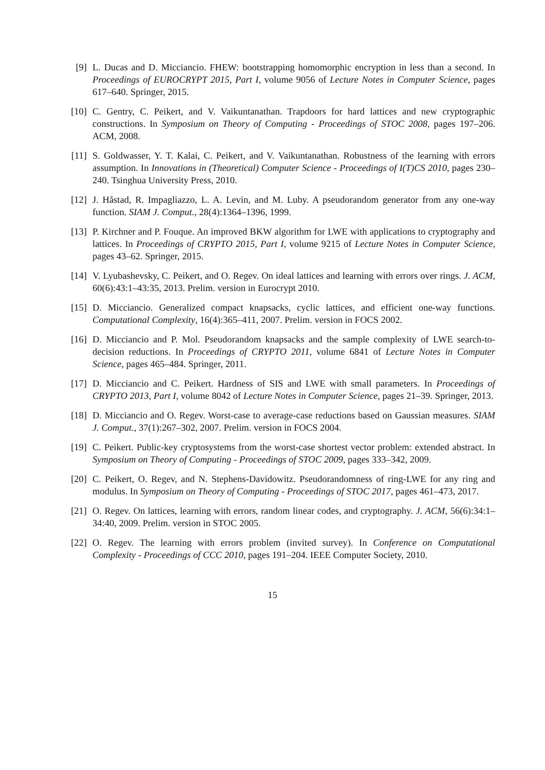[9]
L. Ducas and D. Micciancio. FHEW: bootstrapping homomorphic encryption in less than a second. In Proceedings of EUROCRYPT 2015, Part I, volume 9056 of Lecture Notes in Computer Science, pages 617–640. Springer, 2015.
[10]
C. Gentry, C. Peikert, and V. Vaikuntanathan. Trapdoors for hard lattices and new cryptographic constructions. In Symposium on Theory of Computing - Proceedings of STOC 2008, pages 197–206. ACM, 2008.
[11]
S. Goldwasser, Y. T. Kalai, C. Peikert, and V. Vaikuntanathan. Robustness of the learning with errors assumption. In Innovations in (Theoretical) Computer Science - Proceedings of I(T)CS 2010, pages 230–240. Tsinghua University Press, 2010.
[12]
J. Håstad, R. Impagliazzo, L. A. Levin, and M. Luby. A pseudorandom generator from any one-way function. SIAM J. Comput., 28(4):1364–1396, 1999.
[13]
P. Kirchner and P. Fouque. An improved BKW algorithm for LWE with applications to cryptography and lattices. In Proceedings of CRYPTO 2015, Part I, volume 9215 of Lecture Notes in Computer Science, pages 43–62. Springer, 2015.
[14]
V. Lyubashevsky, C. Peikert, and O. Regev. On ideal lattices and learning with errors over rings. J. ACM, 60(6):43:1–43:35, 2013. Prelim. version in Eurocrypt 2010.
[15]
D. Micciancio. Generalized compact knapsacks, cyclic lattices, and efficient one-way functions. Computational Complexity, 16(4):365–411, 2007. Prelim. version in FOCS 2002.
[16]
D. Micciancio and P. Mol. Pseudorandom knapsacks and the sample complexity of LWE search-to-decision reductions. In Proceedings of CRYPTO 2011, volume 6841 of Lecture Notes in Computer Science, pages 465–484. Springer, 2011.
[17]
D. Micciancio and C. Peikert. Hardness of SIS and LWE with small parameters. In Proceedings of CRYPTO 2013, Part I, volume 8042 of Lecture Notes in Computer Science, pages 21–39. Springer, 2013.
[18]
D. Micciancio and O. Regev. Worst-case to average-case reductions based on Gaussian measures. SIAM J. Comput., 37(1):267–302, 2007. Prelim. version in FOCS 2004.
[19]
C. Peikert. Public-key cryptosystems from the worst-case shortest vector problem: extended abstract. In Symposium on Theory of Computing - Proceedings of STOC 2009, pages 333–342, 2009.
[20]
C. Peikert, O. Regev, and N. Stephens-Davidowitz. Pseudorandomness of ring-LWE for any ring and modulus. In Symposium on Theory of Computing - Proceedings of STOC 2017, pages 461–473, 2017.
[21]
O. Regev. On lattices, learning with errors, random linear codes, and cryptography. J. ACM, 56(6):34:1–34:40, 2009. Prelim. version in STOC 2005.
[22]
O. Regev. The learning with errors problem (invited survey). In Conference on Computational Complexity - Proceedings of CCC 2010, pages 191–204. IEEE Computer Society, 2010.
15